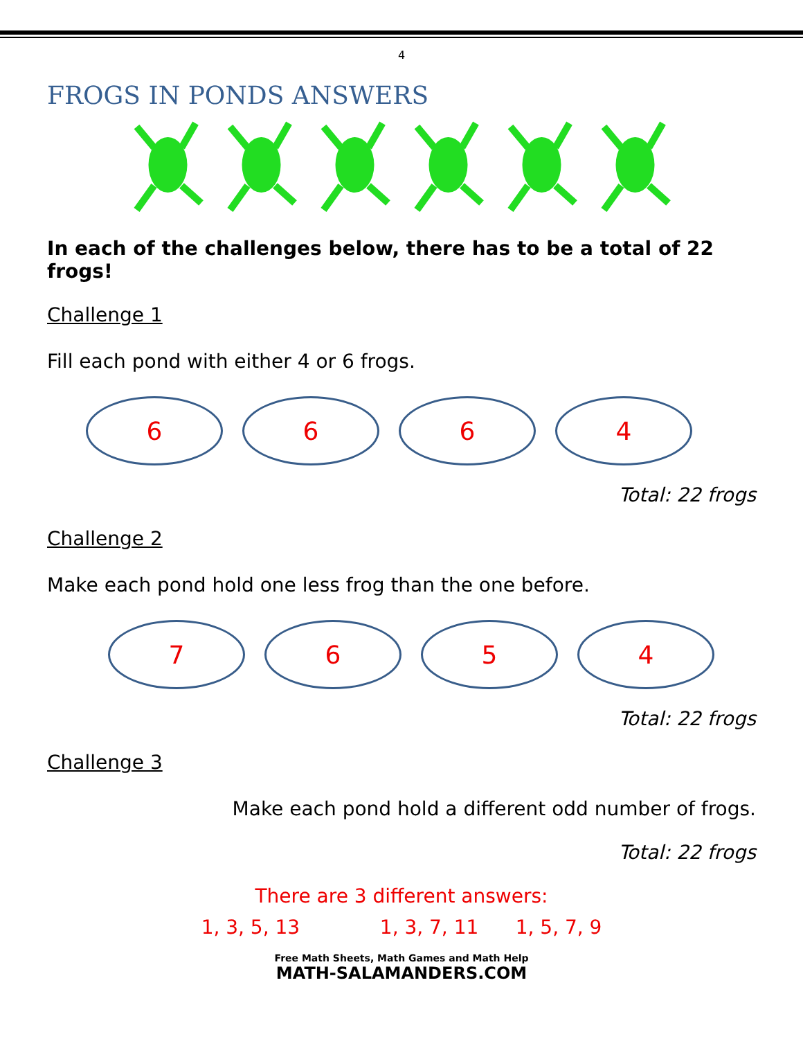4
FROGS IN PONDS ANSWERS
In each of the challenges below, there has to be a total of 22 frogs!
Challenge 1
Fill each pond with either 4 or 6 frogs.
6 6 6 4
Total: 22 frogs
Challenge 2
Make each pond hold one less frog than the one before.
7 6 5 4
Total: 22 frogs
Challenge 3
Make each pond hold a different odd number of frogs.
Total: 22 frogs
There are 3 different answers:
1, 3, 5, 13 1, 3, 7, 11 1, 5, 7, 9
Free Math Sheets, Math Games and Math Help
MATH-SALAMANDERS.COM